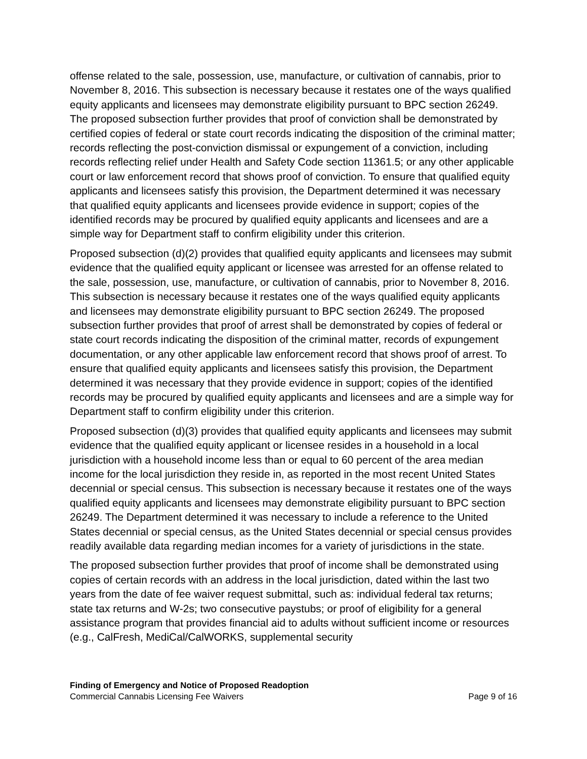offense related to the sale, possession, use, manufacture, or cultivation of cannabis, prior to November 8, 2016. This subsection is necessary because it restates one of the ways qualified equity applicants and licensees may demonstrate eligibility pursuant to BPC section 26249. The proposed subsection further provides that proof of conviction shall be demonstrated by certified copies of federal or state court records indicating the disposition of the criminal matter; records reflecting the post-conviction dismissal or expungement of a conviction, including records reflecting relief under Health and Safety Code section 11361.5; or any other applicable court or law enforcement record that shows proof of conviction. To ensure that qualified equity applicants and licensees satisfy this provision, the Department determined it was necessary that qualified equity applicants and licensees provide evidence in support; copies of the identified records may be procured by qualified equity applicants and licensees and are a simple way for Department staff to confirm eligibility under this criterion.
Proposed subsection (d)(2) provides that qualified equity applicants and licensees may submit evidence that the qualified equity applicant or licensee was arrested for an offense related to the sale, possession, use, manufacture, or cultivation of cannabis, prior to November 8, 2016. This subsection is necessary because it restates one of the ways qualified equity applicants and licensees may demonstrate eligibility pursuant to BPC section 26249. The proposed subsection further provides that proof of arrest shall be demonstrated by copies of federal or state court records indicating the disposition of the criminal matter, records of expungement documentation, or any other applicable law enforcement record that shows proof of arrest. To ensure that qualified equity applicants and licensees satisfy this provision, the Department determined it was necessary that they provide evidence in support; copies of the identified records may be procured by qualified equity applicants and licensees and are a simple way for Department staff to confirm eligibility under this criterion.
Proposed subsection (d)(3) provides that qualified equity applicants and licensees may submit evidence that the qualified equity applicant or licensee resides in a household in a local jurisdiction with a household income less than or equal to 60 percent of the area median income for the local jurisdiction they reside in, as reported in the most recent United States decennial or special census. This subsection is necessary because it restates one of the ways qualified equity applicants and licensees may demonstrate eligibility pursuant to BPC section 26249. The Department determined it was necessary to include a reference to the United States decennial or special census, as the United States decennial or special census provides readily available data regarding median incomes for a variety of jurisdictions in the state.
The proposed subsection further provides that proof of income shall be demonstrated using copies of certain records with an address in the local jurisdiction, dated within the last two years from the date of fee waiver request submittal, such as: individual federal tax returns; state tax returns and W-2s; two consecutive paystubs; or proof of eligibility for a general assistance program that provides financial aid to adults without sufficient income or resources (e.g., CalFresh, MediCal/CalWORKS, supplemental security
Finding of Emergency and Notice of Proposed Readoption
Commercial Cannabis Licensing Fee Waivers Page 9 of 16